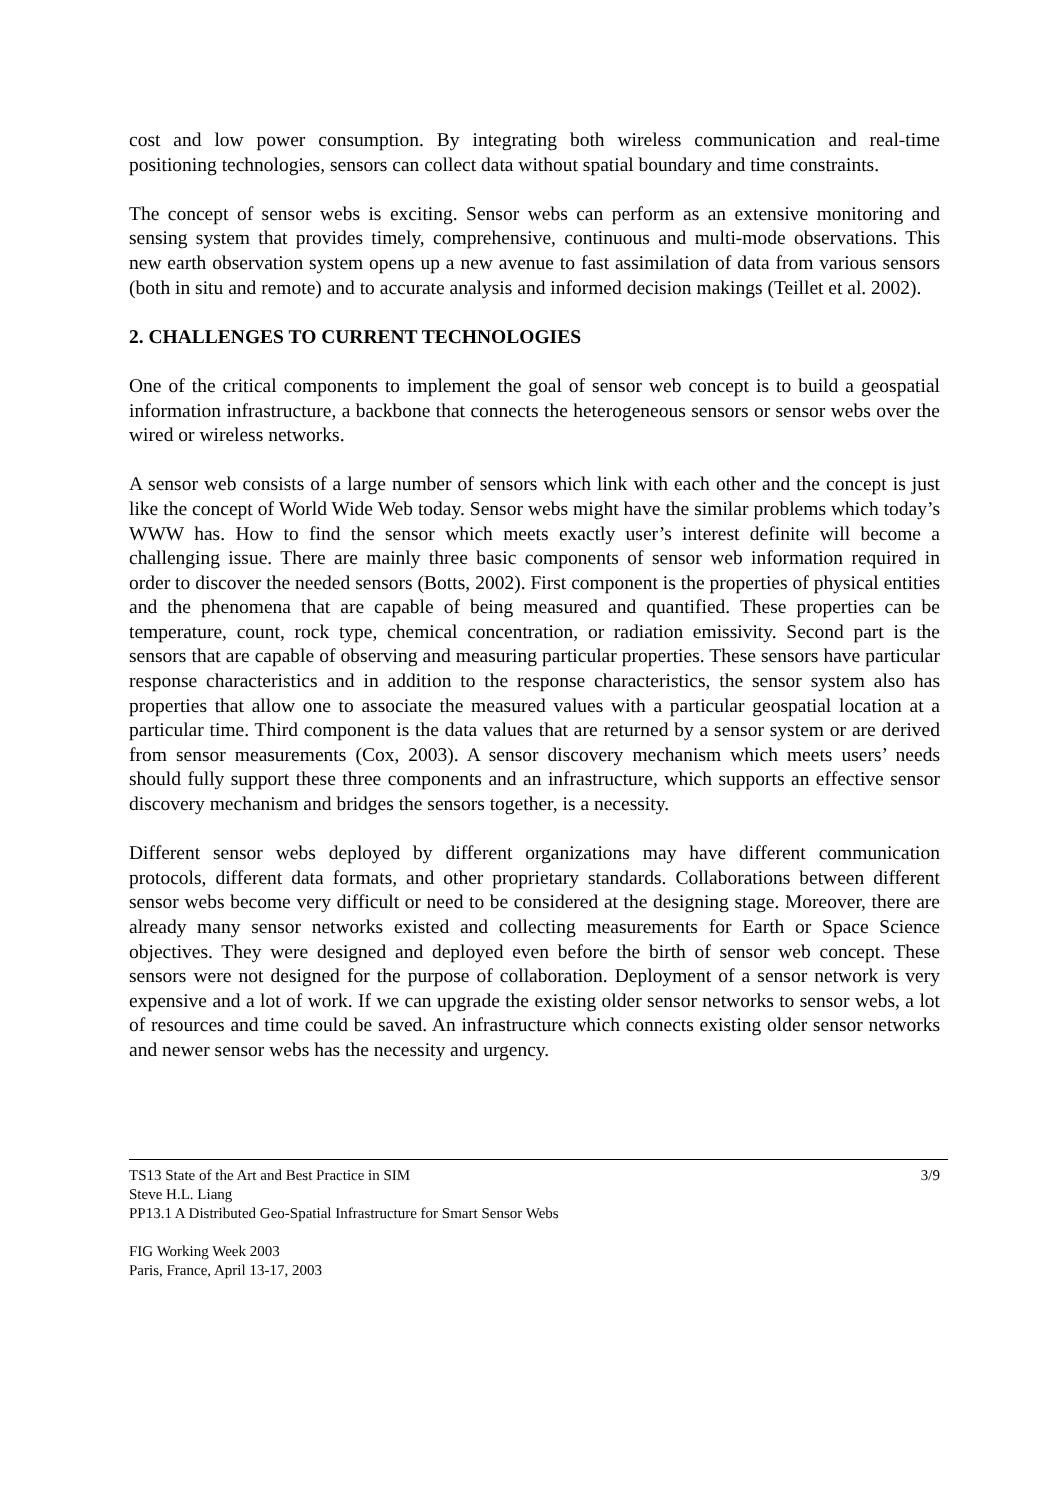cost and low power consumption. By integrating both wireless communication and real-time positioning technologies, sensors can collect data without spatial boundary and time constraints.
The concept of sensor webs is exciting. Sensor webs can perform as an extensive monitoring and sensing system that provides timely, comprehensive, continuous and multi-mode observations. This new earth observation system opens up a new avenue to fast assimilation of data from various sensors (both in situ and remote) and to accurate analysis and informed decision makings (Teillet et al. 2002).
2. CHALLENGES TO CURRENT TECHNOLOGIES
One of the critical components to implement the goal of sensor web concept is to build a geospatial information infrastructure, a backbone that connects the heterogeneous sensors or sensor webs over the wired or wireless networks.
A sensor web consists of a large number of sensors which link with each other and the concept is just like the concept of World Wide Web today. Sensor webs might have the similar problems which today’s WWW has. How to find the sensor which meets exactly user’s interest definite will become a challenging issue. There are mainly three basic components of sensor web information required in order to discover the needed sensors (Botts, 2002). First component is the properties of physical entities and the phenomena that are capable of being measured and quantified. These properties can be temperature, count, rock type, chemical concentration, or radiation emissivity. Second part is the sensors that are capable of observing and measuring particular properties. These sensors have particular response characteristics and in addition to the response characteristics, the sensor system also has properties that allow one to associate the measured values with a particular geospatial location at a particular time. Third component is the data values that are returned by a sensor system or are derived from sensor measurements (Cox, 2003). A sensor discovery mechanism which meets users’ needs should fully support these three components and an infrastructure, which supports an effective sensor discovery mechanism and bridges the sensors together, is a necessity.
Different sensor webs deployed by different organizations may have different communication protocols, different data formats, and other proprietary standards. Collaborations between different sensor webs become very difficult or need to be considered at the designing stage. Moreover, there are already many sensor networks existed and collecting measurements for Earth or Space Science objectives. They were designed and deployed even before the birth of sensor web concept. These sensors were not designed for the purpose of collaboration. Deployment of a sensor network is very expensive and a lot of work. If we can upgrade the existing older sensor networks to sensor webs, a lot of resources and time could be saved. An infrastructure which connects existing older sensor networks and newer sensor webs has the necessity and urgency.
TS13 State of the Art and Best Practice in SIM 3/9
Steve H.L. Liang
PP13.1 A Distributed Geo-Spatial Infrastructure for Smart Sensor Webs
FIG Working Week 2003
Paris, France, April 13-17, 2003